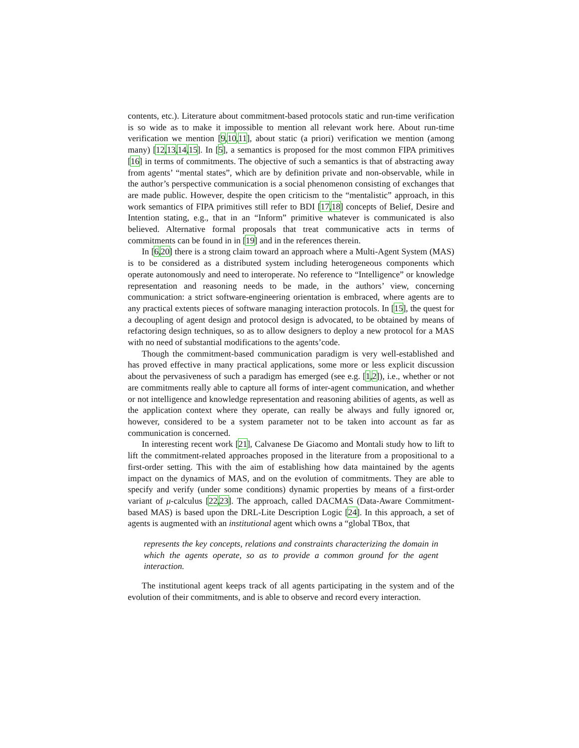contents, etc.). Literature about commitment-based protocols static and run-time verification is so wide as to make it impossible to mention all relevant work here. About run-time verification we mention [9,10,11], about static (a priori) verification we mention (among many) [12,13,14,15]. In [5], a semantics is proposed for the most common FIPA primitives [16] in terms of commitments. The objective of such a semantics is that of abstracting away from agents’ “mental states”, which are by definition private and non-observable, while in the author’s perspective communication is a social phenomenon consisting of exchanges that are made public. However, despite the open criticism to the “mentalistic” approach, in this work semantics of FIPA primitives still refer to BDI [17,18] concepts of Belief, Desire and Intention stating, e.g., that in an “Inform” primitive whatever is communicated is also believed. Alternative formal proposals that treat communicative acts in terms of commitments can be found in in [19] and in the references therein.
In [6,20] there is a strong claim toward an approach where a Multi-Agent System (MAS) is to be considered as a distributed system including heterogeneous components which operate autonomously and need to interoperate. No reference to “Intelligence” or knowledge representation and reasoning needs to be made, in the authors’ view, concerning communication: a strict software-engineering orientation is embraced, where agents are to any practical extents pieces of software managing interaction protocols. In [15], the quest for a decoupling of agent design and protocol design is advocated, to be obtained by means of refactoring design techniques, so as to allow designers to deploy a new protocol for a MAS with no need of substantial modifications to the agents’code.
Though the commitment-based communication paradigm is very well-established and has proved effective in many practical applications, some more or less explicit discussion about the pervasiveness of such a paradigm has emerged (see e.g. [1,2]), i.e., whether or not are commitments really able to capture all forms of inter-agent communication, and whether or not intelligence and knowledge representation and reasoning abilities of agents, as well as the application context where they operate, can really be always and fully ignored or, however, considered to be a system parameter not to be taken into account as far as communication is concerned.
In interesting recent work [21], Calvanese De Giacomo and Montali study how to lift to lift the commitment-related approaches proposed in the literature from a propositional to a first-order setting. This with the aim of establishing how data maintained by the agents impact on the dynamics of MAS, and on the evolution of commitments. They are able to specify and verify (under some conditions) dynamic properties by means of a first-order variant of μ-calculus [22,23]. The approach, called DACMAS (Data-Aware Commitment-based MAS) is based upon the DRL-Lite Description Logic [24]. In this approach, a set of agents is augmented with an institutional agent which owns a “global TBox, that
represents the key concepts, relations and constraints characterizing the domain in which the agents operate, so as to provide a common ground for the agent interaction.
The institutional agent keeps track of all agents participating in the system and of the evolution of their commitments, and is able to observe and record every interaction.